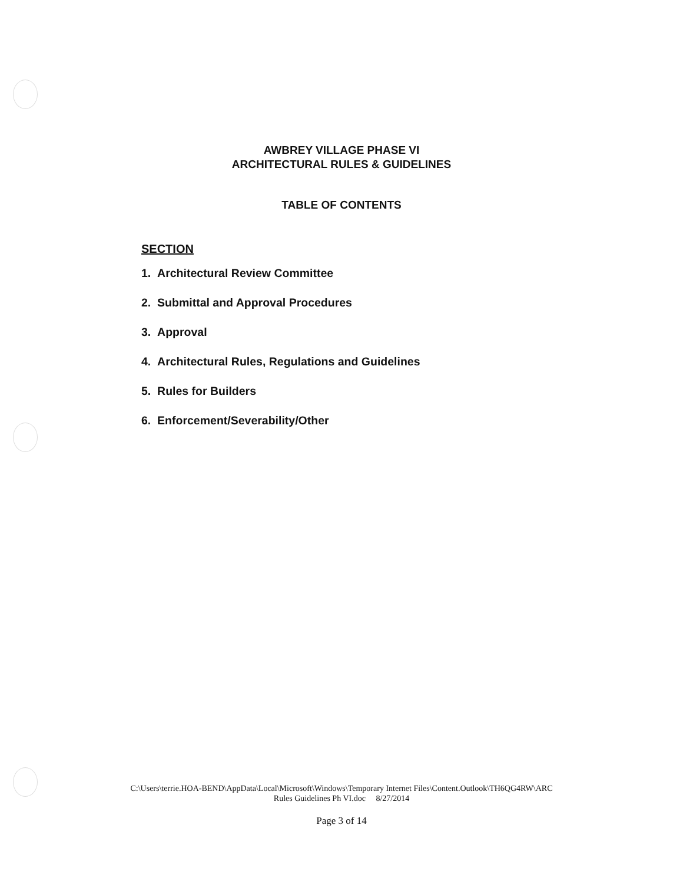AWBREY VILLAGE PHASE VI
ARCHITECTURAL RULES & GUIDELINES
TABLE OF CONTENTS
SECTION
1. Architectural Review Committee
2. Submittal and Approval Procedures
3. Approval
4. Architectural Rules, Regulations and Guidelines
5. Rules for Builders
6. Enforcement/Severability/Other
C:\Users\terrie.HOA-BEND\AppData\Local\Microsoft\Windows\Temporary Internet Files\Content.Outlook\TH6QG4RW\ARC
Rules Guidelines Ph VI.doc 8/27/2014
Page 3 of 14